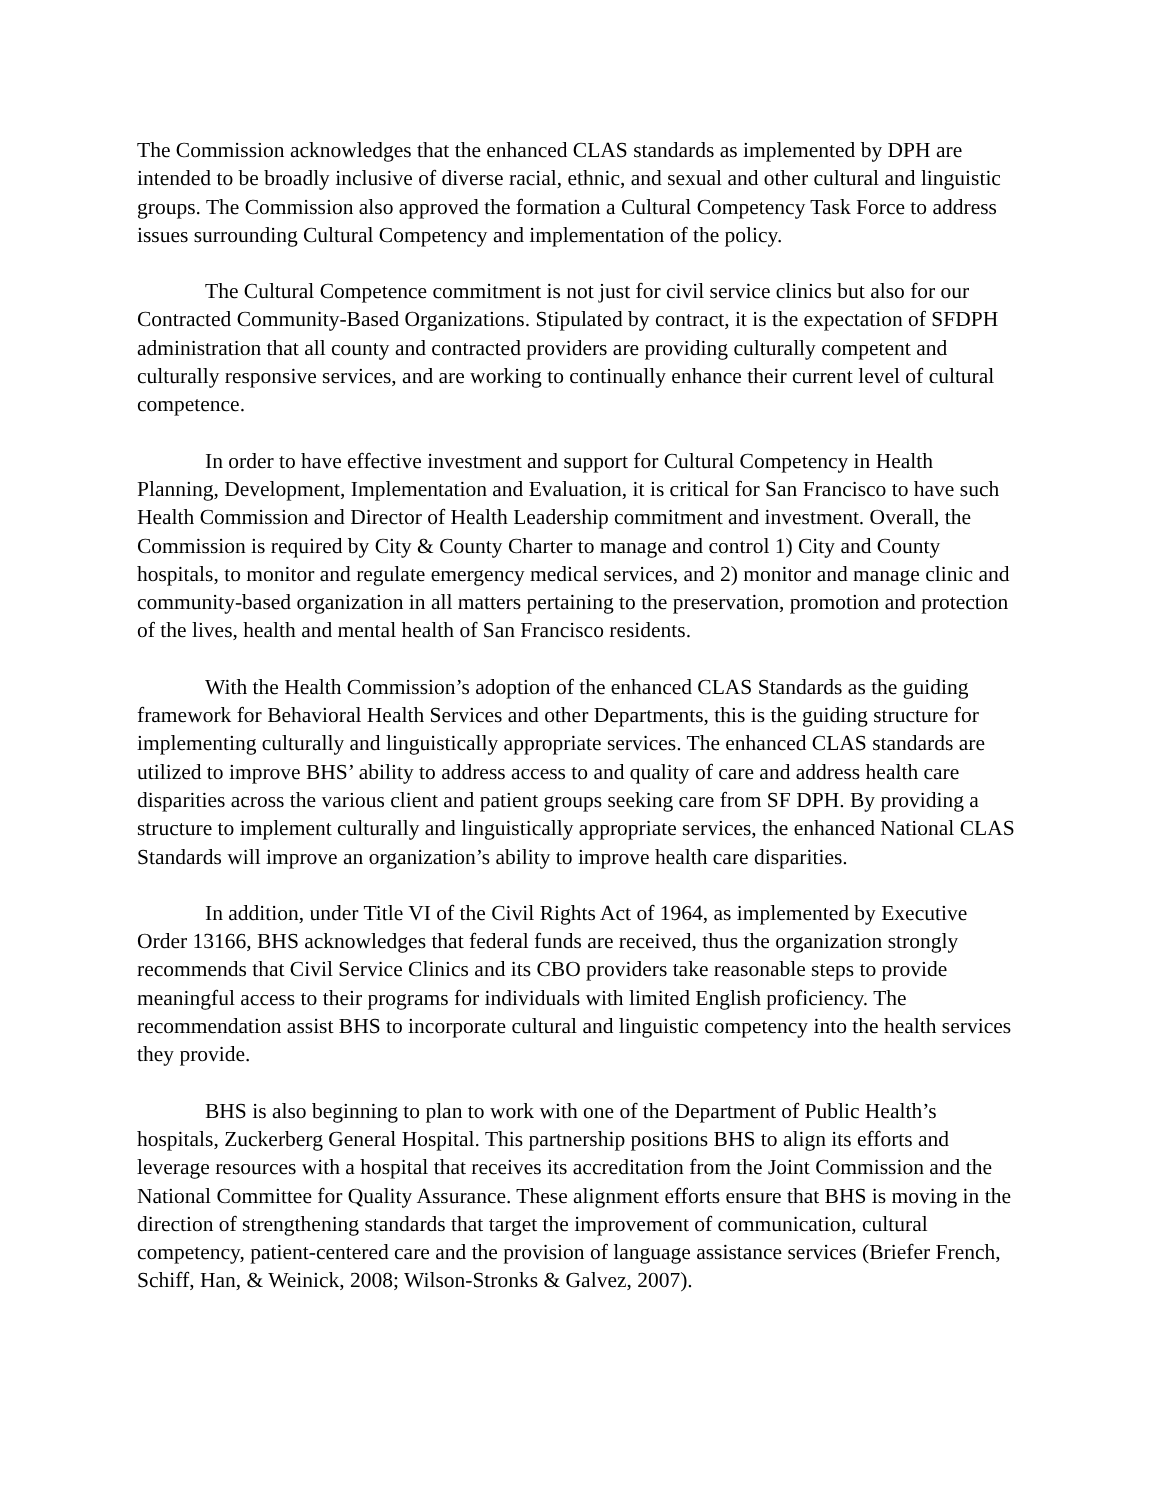The Commission acknowledges that the enhanced CLAS standards as implemented by DPH are intended to be broadly inclusive of diverse racial, ethnic, and sexual and other cultural and linguistic groups. The Commission also approved the formation a Cultural Competency Task Force to address issues surrounding Cultural Competency and implementation of the policy.
The Cultural Competence commitment is not just for civil service clinics but also for our Contracted Community-Based Organizations. Stipulated by contract, it is the expectation of SFDPH administration that all county and contracted providers are providing culturally competent and culturally responsive services, and are working to continually enhance their current level of cultural competence.
In order to have effective investment and support for Cultural Competency in Health Planning, Development, Implementation and Evaluation, it is critical for San Francisco to have such Health Commission and Director of Health Leadership commitment and investment. Overall, the Commission is required by City & County Charter to manage and control 1) City and County hospitals, to monitor and regulate emergency medical services, and 2) monitor and manage clinic and community-based organization in all matters pertaining to the preservation, promotion and protection of the lives, health and mental health of San Francisco residents.
With the Health Commission’s adoption of the enhanced CLAS Standards as the guiding framework for Behavioral Health Services and other Departments, this is the guiding structure for implementing culturally and linguistically appropriate services. The enhanced CLAS standards are utilized to improve BHS’ ability to address access to and quality of care and address health care disparities across the various client and patient groups seeking care from SF DPH. By providing a structure to implement culturally and linguistically appropriate services, the enhanced National CLAS Standards will improve an organization’s ability to improve health care disparities.
In addition, under Title VI of the Civil Rights Act of 1964, as implemented by Executive Order 13166, BHS acknowledges that federal funds are received, thus the organization strongly recommends that Civil Service Clinics and its CBO providers take reasonable steps to provide meaningful access to their programs for individuals with limited English proficiency. The recommendation assist BHS to incorporate cultural and linguistic competency into the health services they provide.
BHS is also beginning to plan to work with one of the Department of Public Health’s hospitals, Zuckerberg General Hospital. This partnership positions BHS to align its efforts and leverage resources with a hospital that receives its accreditation from the Joint Commission and the National Committee for Quality Assurance. These alignment efforts ensure that BHS is moving in the direction of strengthening standards that target the improvement of communication, cultural competency, patient-centered care and the provision of language assistance services (Briefer French, Schiff, Han, & Weinick, 2008; Wilson-Stronks & Galvez, 2007).